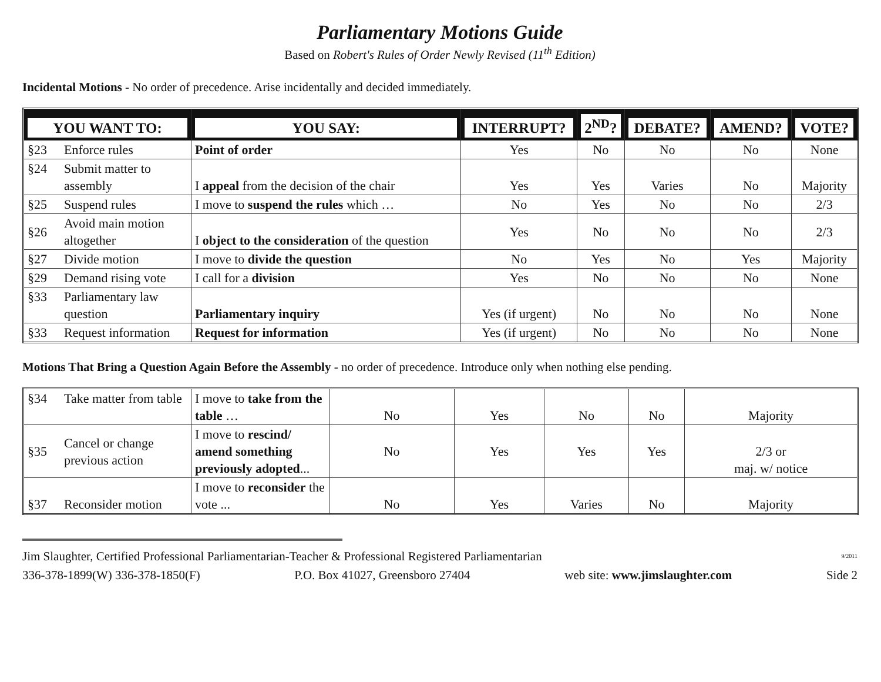Parliamentary Motions Guide
Based on Robert's Rules of Order Newly Revised (11<sup>th</sup> Edition)
Incidental Motions - No order of precedence. Arise incidentally and decided immediately.
| YOU WANT TO: | | YOU SAY: | INTERRUPT? | 2<sup>ND</sup>? | DEBATE? | AMEND? | VOTE? |
| §23 | Enforce rules | Point of order | Yes | No | No | No | None |
| §24 | Submit matter to assembly | I appeal from the decision of the chair | Yes | Yes | Varies | No | Majority |
| §25 | Suspend rules | I move to suspend the rules which … | No | Yes | No | No | 2/3 |
| §26 | Avoid main motion altogether | I object to the consideration of the question | Yes | No | No | No | 2/3 |
| §27 | Divide motion | I move to divide the question | No | Yes | No | Yes | Majority |
| §29 | Demand rising vote | I call for a division | Yes | No | No | No | None |
| §33 | Parliamentary law question | Parliamentary inquiry | Yes (if urgent) | No | No | No | None |
| §33 | Request information | Request for information | Yes (if urgent) | No | No | No | None |
Motions That Bring a Question Again Before the Assembly - no order of precedence. Introduce only when nothing else pending.
| §34 | Take matter from table | I move to take from the table … | No | Yes | No | No | Majority |
| §35 | Cancel or change previous action | I move to rescind/ amend something previously adopted ... | No | Yes | Yes | Yes | 2/3 or maj. w/ notice |
| §37 | Reconsider motion | I move to reconsider the vote ... | No | Yes | Varies | No | Majority |
Jim Slaughter, Certified Professional Parliamentarian-Teacher & Professional Registered Parliamentarian 9/2011
336-378-1899(W) 336-378-1850(F) P.O. Box 41027, Greensboro 27404 web site: www.jimslaughter.com Side 2